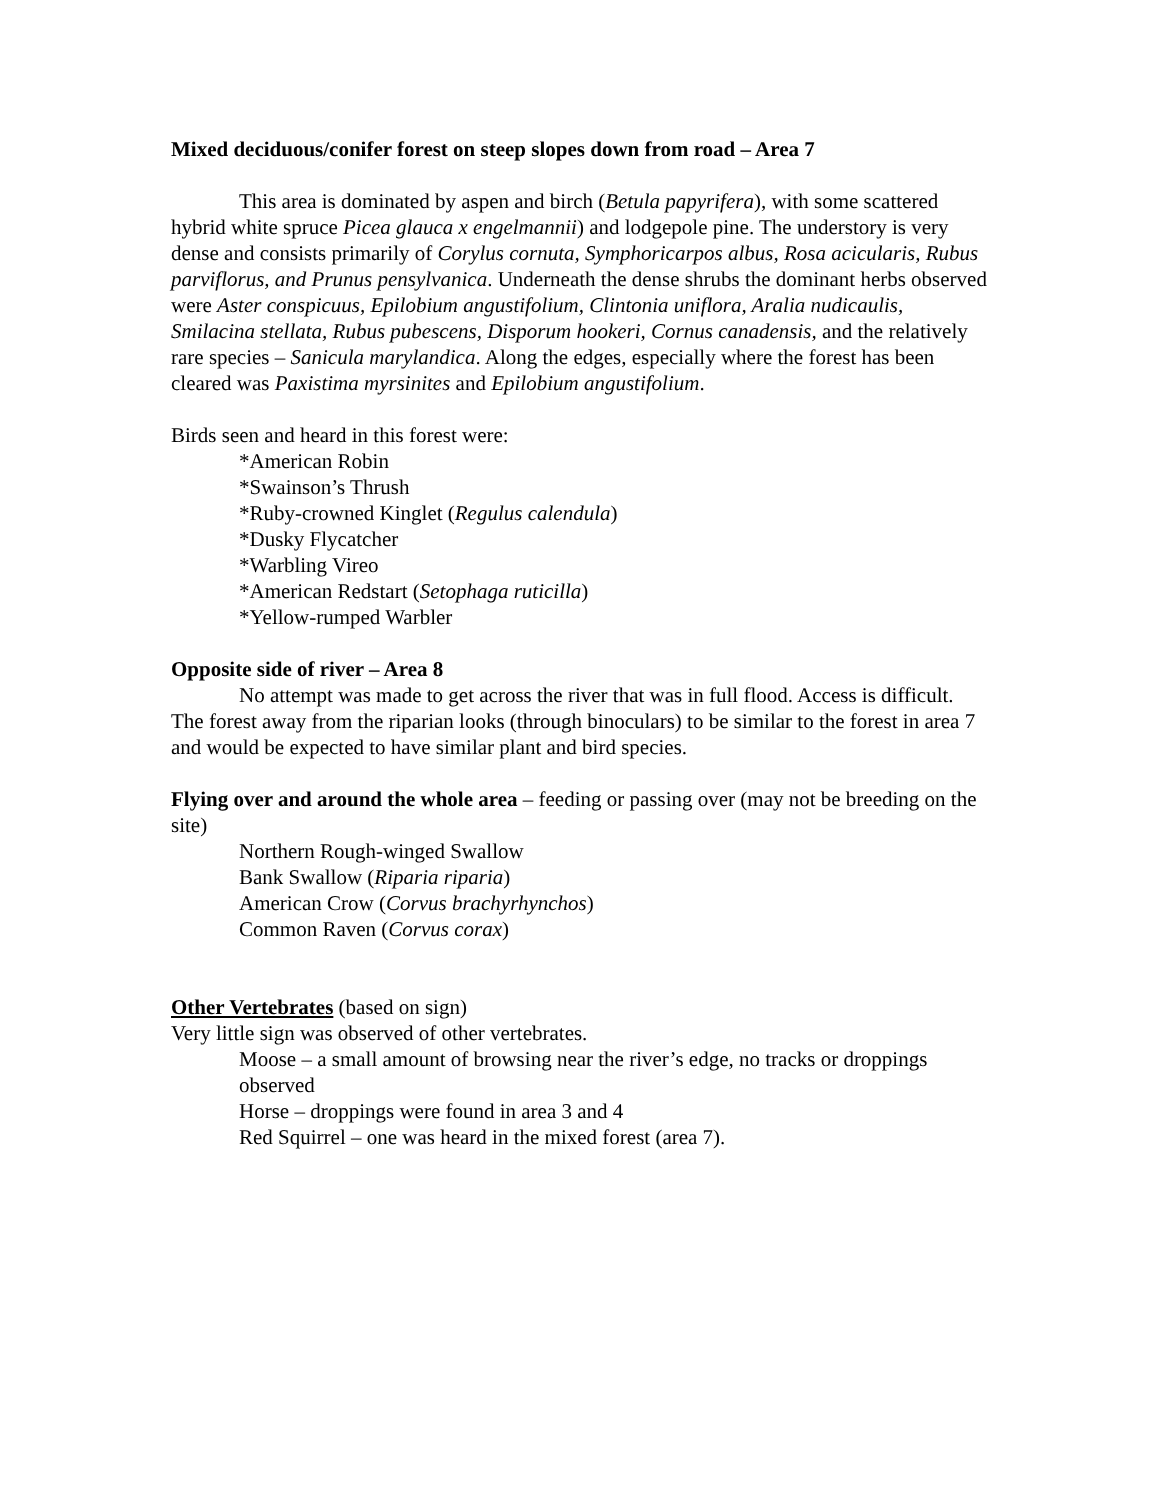Mixed deciduous/conifer forest on steep slopes down from road – Area 7
This area is dominated by aspen and birch (Betula papyrifera), with some scattered hybrid white spruce Picea glauca x engelmannii) and lodgepole pine. The understory is very dense and consists primarily of Corylus cornuta, Symphoricarpos albus, Rosa acicularis, Rubus parviflorus, and Prunus pensylvanica. Underneath the dense shrubs the dominant herbs observed were Aster conspicuus, Epilobium angustifolium, Clintonia uniflora, Aralia nudicaulis, Smilacina stellata, Rubus pubescens, Disporum hookeri, Cornus canadensis, and the relatively rare species – Sanicula marylandica. Along the edges, especially where the forest has been cleared was Paxistima myrsinites and Epilobium angustifolium.
Birds seen and heard in this forest were:
*American Robin
*Swainson’s Thrush
*Ruby-crowned Kinglet (Regulus calendula)
*Dusky Flycatcher
*Warbling Vireo
*American Redstart (Setophaga ruticilla)
*Yellow-rumped Warbler
Opposite side of river – Area 8
No attempt was made to get across the river that was in full flood. Access is difficult. The forest away from the riparian looks (through binoculars) to be similar to the forest in area 7 and would be expected to have similar plant and bird species.
Flying over and around the whole area – feeding or passing over (may not be breeding on the site)
Northern Rough-winged Swallow
Bank Swallow (Riparia riparia)
American Crow (Corvus brachyrhynchos)
Common Raven (Corvus corax)
Other Vertebrates (based on sign)
Very little sign was observed of other vertebrates.
Moose – a small amount of browsing near the river’s edge, no tracks or droppings observed
Horse – droppings were found in area 3 and 4
Red Squirrel – one was heard in the mixed forest (area 7).